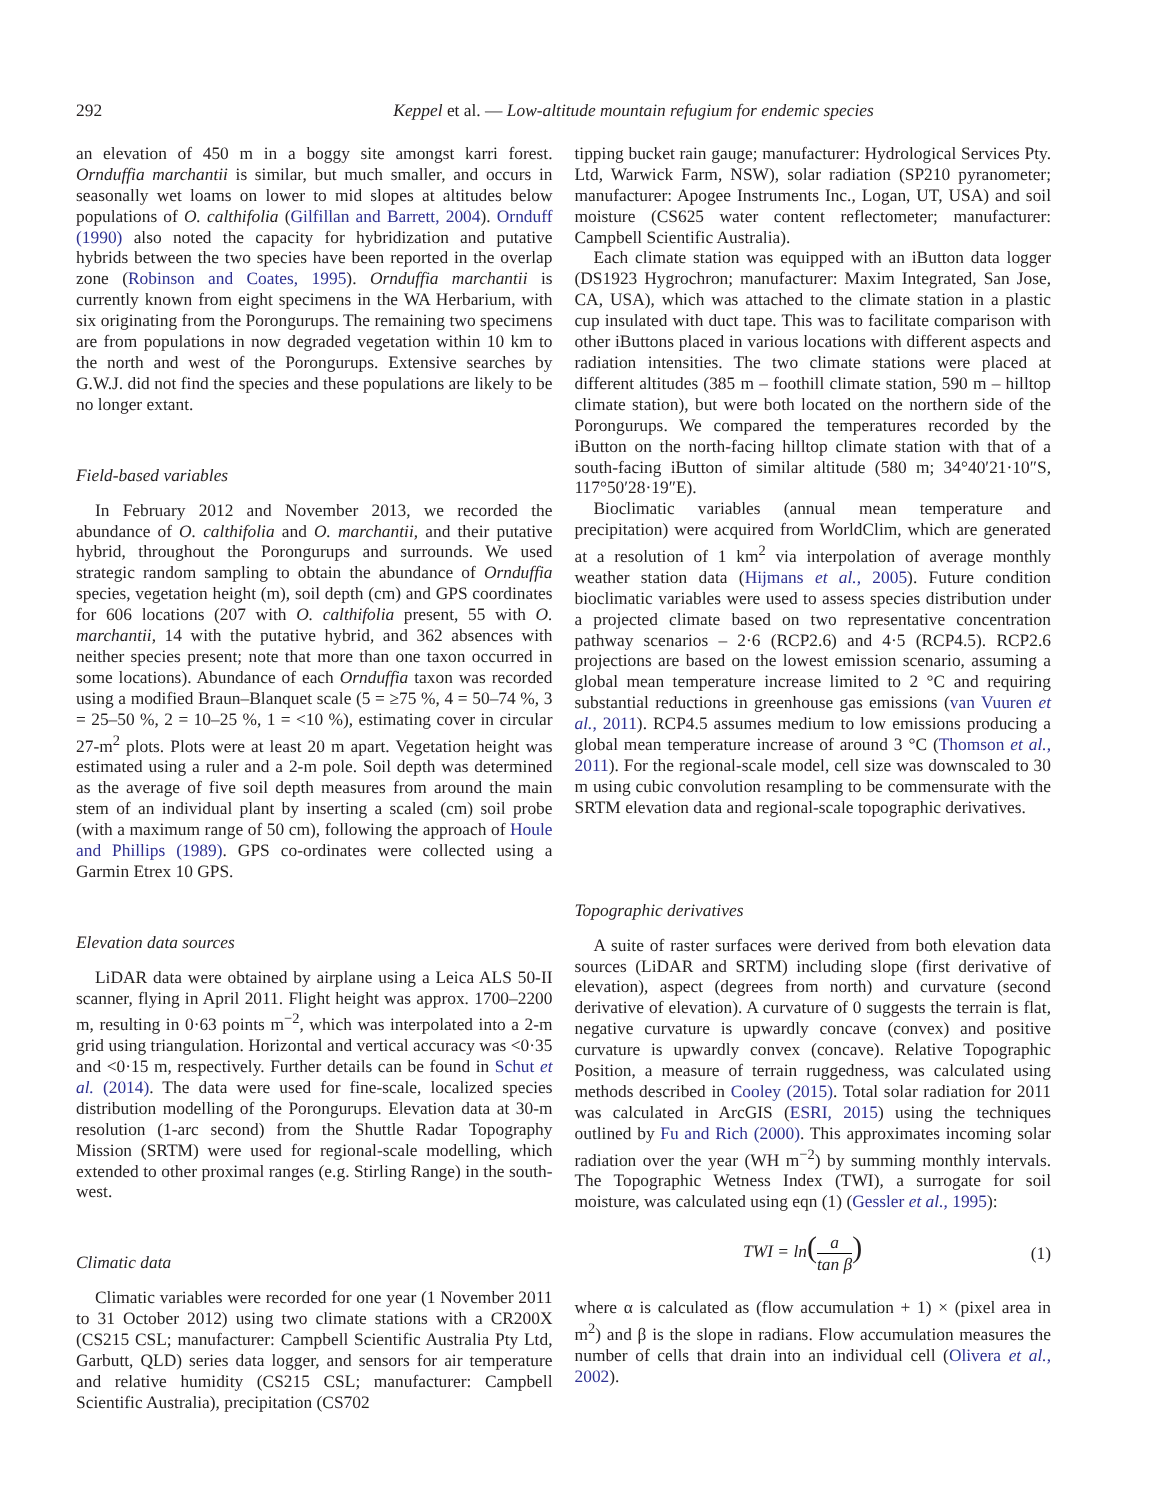292 Keppel et al. — Low-altitude mountain refugium for endemic species
an elevation of 450 m in a boggy site amongst karri forest. Ornduffia marchantii is similar, but much smaller, and occurs in seasonally wet loams on lower to mid slopes at altitudes below populations of O. calthifolia (Gilfillan and Barrett, 2004). Ornduff (1990) also noted the capacity for hybridization and putative hybrids between the two species have been reported in the overlap zone (Robinson and Coates, 1995). Ornduffia marchantii is currently known from eight specimens in the WA Herbarium, with six originating from the Porongurups. The remaining two specimens are from populations in now degraded vegetation within 10 km to the north and west of the Porongurups. Extensive searches by G.W.J. did not find the species and these populations are likely to be no longer extant.
Field-based variables
In February 2012 and November 2013, we recorded the abundance of O. calthifolia and O. marchantii, and their putative hybrid, throughout the Porongurups and surrounds. We used strategic random sampling to obtain the abundance of Ornduffia species, vegetation height (m), soil depth (cm) and GPS coordinates for 606 locations (207 with O. calthifolia present, 55 with O. marchantii, 14 with the putative hybrid, and 362 absences with neither species present; note that more than one taxon occurred in some locations). Abundance of each Ornduffia taxon was recorded using a modified Braun–Blanquet scale (5 = ≥75 %, 4 = 50–74 %, 3 = 25–50 %, 2 = 10–25 %, 1 = <10 %), estimating cover in circular 27-m<sup>2</sup> plots. Plots were at least 20 m apart. Vegetation height was estimated using a ruler and a 2-m pole. Soil depth was determined as the average of five soil depth measures from around the main stem of an individual plant by inserting a scaled (cm) soil probe (with a maximum range of 50 cm), following the approach of Houle and Phillips (1989). GPS co-ordinates were collected using a Garmin Etrex 10 GPS.
Elevation data sources
LiDAR data were obtained by airplane using a Leica ALS 50-II scanner, flying in April 2011. Flight height was approx. 1700–2200 m, resulting in 0·63 points m<sup>−2</sup>, which was interpolated into a 2-m grid using triangulation. Horizontal and vertical accuracy was <0·35 and <0·15 m, respectively. Further details can be found in Schut et al. (2014). The data were used for fine-scale, localized species distribution modelling of the Porongurups. Elevation data at 30-m resolution (1-arc second) from the Shuttle Radar Topography Mission (SRTM) were used for regional-scale modelling, which extended to other proximal ranges (e.g. Stirling Range) in the south-west.
Climatic data
Climatic variables were recorded for one year (1 November 2011 to 31 October 2012) using two climate stations with a CR200X (CS215 CSL; manufacturer: Campbell Scientific Australia Pty Ltd, Garbutt, QLD) series data logger, and sensors for air temperature and relative humidity (CS215 CSL; manufacturer: Campbell Scientific Australia), precipitation (CS702
tipping bucket rain gauge; manufacturer: Hydrological Services Pty. Ltd, Warwick Farm, NSW), solar radiation (SP210 pyranometer; manufacturer: Apogee Instruments Inc., Logan, UT, USA) and soil moisture (CS625 water content reflectometer; manufacturer: Campbell Scientific Australia).
Each climate station was equipped with an iButton data logger (DS1923 Hygrochron; manufacturer: Maxim Integrated, San Jose, CA, USA), which was attached to the climate station in a plastic cup insulated with duct tape. This was to facilitate comparison with other iButtons placed in various locations with different aspects and radiation intensities. The two climate stations were placed at different altitudes (385 m – foothill climate station, 590 m – hilltop climate station), but were both located on the northern side of the Porongurups. We compared the temperatures recorded by the iButton on the north-facing hilltop climate station with that of a south-facing iButton of similar altitude (580 m; 34°40′21·10″S, 117°50′28·19″E).
Bioclimatic variables (annual mean temperature and precipitation) were acquired from WorldClim, which are generated at a resolution of 1 km<sup>2</sup> via interpolation of average monthly weather station data (Hijmans et al., 2005). Future condition bioclimatic variables were used to assess species distribution under a projected climate based on two representative concentration pathway scenarios – 2·6 (RCP2.6) and 4·5 (RCP4.5). RCP2.6 projections are based on the lowest emission scenario, assuming a global mean temperature increase limited to 2 °C and requiring substantial reductions in greenhouse gas emissions (van Vuuren et al., 2011). RCP4.5 assumes medium to low emissions producing a global mean temperature increase of around 3 °C (Thomson et al., 2011). For the regional-scale model, cell size was downscaled to 30 m using cubic convolution resampling to be commensurate with the SRTM elevation data and regional-scale topographic derivatives.
Topographic derivatives
A suite of raster surfaces were derived from both elevation data sources (LiDAR and SRTM) including slope (first derivative of elevation), aspect (degrees from north) and curvature (second derivative of elevation). A curvature of 0 suggests the terrain is flat, negative curvature is upwardly concave (convex) and positive curvature is upwardly convex (concave). Relative Topographic Position, a measure of terrain ruggedness, was calculated using methods described in Cooley (2015). Total solar radiation for 2011 was calculated in ArcGIS (ESRI, 2015) using the techniques outlined by Fu and Rich (2000). This approximates incoming solar radiation over the year (WH m<sup>−2</sup>) by summing monthly intervals. The Topographic Wetness Index (TWI), a surrogate for soil moisture, was calculated using eqn (1) (Gessler et al., 1995):
TWI = ln(a tan β) (1)
where α is calculated as (flow accumulation + 1) × (pixel area in m<sup>2</sup>) and β is the slope in radians. Flow accumulation measures the number of cells that drain into an individual cell (Olivera et al., 2002).